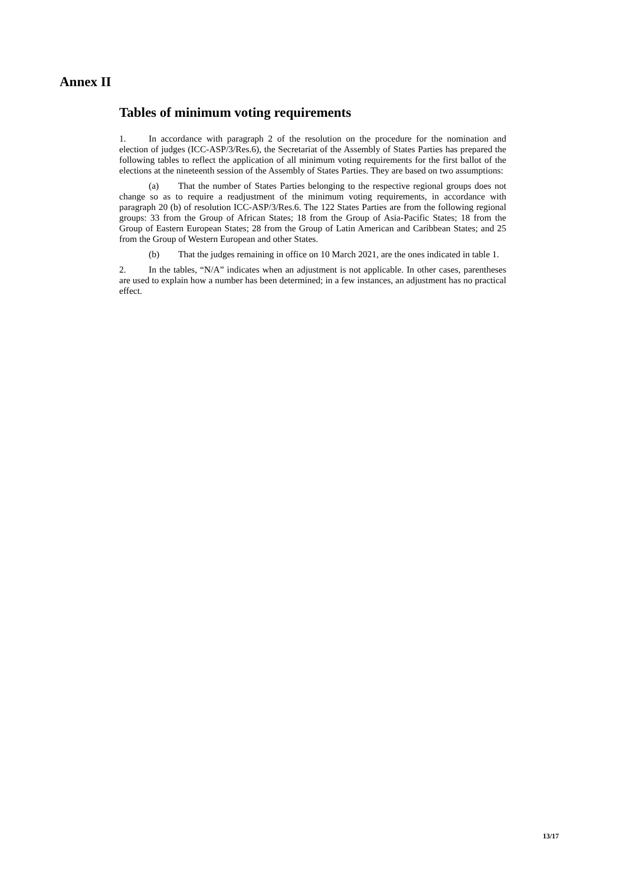Annex II
Tables of minimum voting requirements
1. In accordance with paragraph 2 of the resolution on the procedure for the nomination and election of judges (ICC-ASP/3/Res.6), the Secretariat of the Assembly of States Parties has prepared the following tables to reflect the application of all minimum voting requirements for the first ballot of the elections at the nineteenth session of the Assembly of States Parties. They are based on two assumptions:
(a) That the number of States Parties belonging to the respective regional groups does not change so as to require a readjustment of the minimum voting requirements, in accordance with paragraph 20 (b) of resolution ICC-ASP/3/Res.6. The 122 States Parties are from the following regional groups: 33 from the Group of African States; 18 from the Group of Asia-Pacific States; 18 from the Group of Eastern European States; 28 from the Group of Latin American and Caribbean States; and 25 from the Group of Western European and other States.
(b) That the judges remaining in office on 10 March 2021, are the ones indicated in table 1.
2. In the tables, “N/A” indicates when an adjustment is not applicable. In other cases, parentheses are used to explain how a number has been determined; in a few instances, an adjustment has no practical effect.
13/17